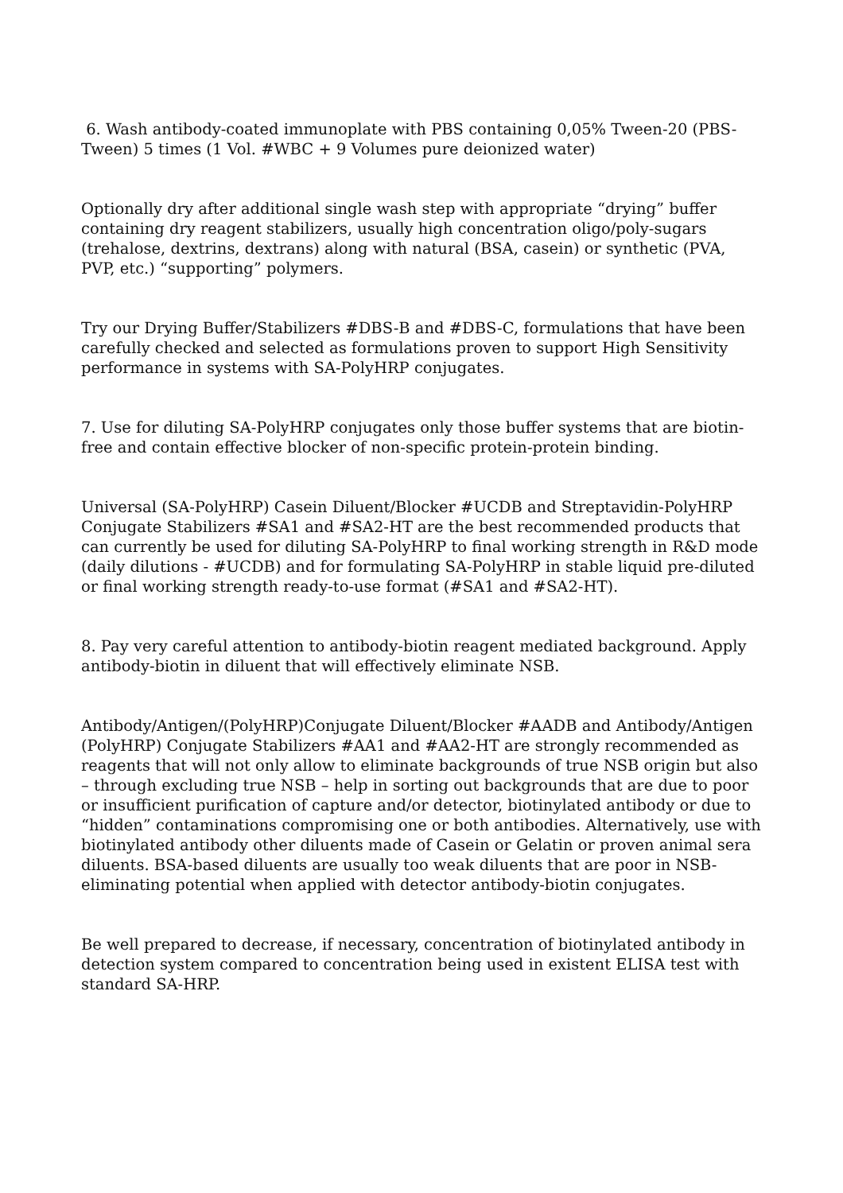6. Wash antibody-coated immunoplate with PBS containing 0,05% Tween-20 (PBS-Tween) 5 times (1 Vol. #WBC + 9 Volumes pure deionized water)
Optionally dry after additional single wash step with appropriate “drying” buffer containing dry reagent stabilizers, usually high concentration oligo/poly-sugars (trehalose, dextrins, dextrans) along with natural (BSA, casein) or synthetic (PVA, PVP, etc.) “supporting” polymers.
Try our Drying Buffer/Stabilizers #DBS-B and #DBS-C, formulations that have been carefully checked and selected as formulations proven to support High Sensitivity performance in systems with SA-PolyHRP conjugates.
7. Use for diluting SA-PolyHRP conjugates only those buffer systems that are biotin-free and contain effective blocker of non-specific protein-protein binding.
Universal (SA-PolyHRP) Casein Diluent/Blocker #UCDB and Streptavidin-PolyHRP Conjugate Stabilizers #SA1 and #SA2-HT are the best recommended products that can currently be used for diluting SA-PolyHRP to final working strength in R&D mode (daily dilutions - #UCDB) and for formulating SA-PolyHRP in stable liquid pre-diluted or final working strength ready-to-use format (#SA1 and #SA2-HT).
8. Pay very careful attention to antibody-biotin reagent mediated background. Apply antibody-biotin in diluent that will effectively eliminate NSB.
Antibody/Antigen/(PolyHRP)Conjugate Diluent/Blocker #AADB and Antibody/Antigen (PolyHRP) Conjugate Stabilizers #AA1 and #AA2-HT are strongly recommended as reagents that will not only allow to eliminate backgrounds of true NSB origin but also – through excluding true NSB – help in sorting out backgrounds that are due to poor or insufficient purification of capture and/or detector, biotinylated antibody or due to “hidden” contaminations compromising one or both antibodies. Alternatively, use with biotinylated antibody other diluents made of Casein or Gelatin or proven animal sera diluents. BSA-based diluents are usually too weak diluents that are poor in NSB-eliminating potential when applied with detector antibody-biotin conjugates.
Be well prepared to decrease, if necessary, concentration of biotinylated antibody in detection system compared to concentration being used in existent ELISA test with standard SA-HRP.